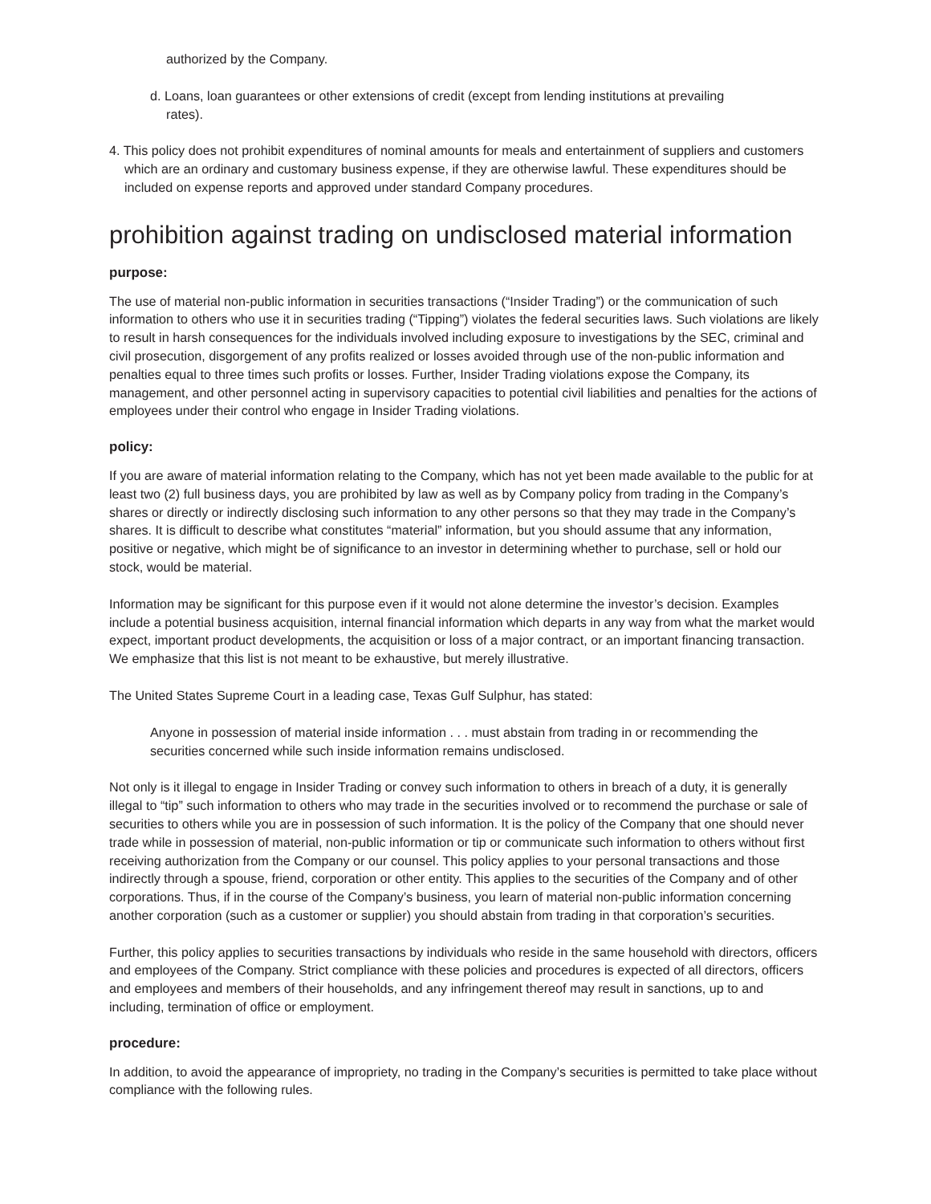authorized by the Company.
d. Loans, loan guarantees or other extensions of credit (except from lending institutions at prevailing rates).
4. This policy does not prohibit expenditures of nominal amounts for meals and entertainment of suppliers and customers which are an ordinary and customary business expense, if they are otherwise lawful. These expenditures should be included on expense reports and approved under standard Company procedures.
prohibition against trading on undisclosed material information
purpose:
The use of material non-public information in securities transactions (“Insider Trading”) or the communication of such information to others who use it in securities trading (“Tipping”) violates the federal securities laws. Such violations are likely to result in harsh consequences for the individuals involved including exposure to investigations by the SEC, criminal and civil prosecution, disgorgement of any profits realized or losses avoided through use of the non-public information and penalties equal to three times such profits or losses. Further, Insider Trading violations expose the Company, its management, and other personnel acting in supervisory capacities to potential civil liabilities and penalties for the actions of employees under their control who engage in Insider Trading violations.
policy:
If you are aware of material information relating to the Company, which has not yet been made available to the public for at least two (2) full business days, you are prohibited by law as well as by Company policy from trading in the Company’s shares or directly or indirectly disclosing such information to any other persons so that they may trade in the Company’s shares. It is difficult to describe what constitutes “material” information, but you should assume that any information, positive or negative, which might be of significance to an investor in determining whether to purchase, sell or hold our stock, would be material.
Information may be significant for this purpose even if it would not alone determine the investor’s decision. Examples include a potential business acquisition, internal financial information which departs in any way from what the market would expect, important product developments, the acquisition or loss of a major contract, or an important financing transaction. We emphasize that this list is not meant to be exhaustive, but merely illustrative.
The United States Supreme Court in a leading case, Texas Gulf Sulphur, has stated:
Anyone in possession of material inside information . . . must abstain from trading in or recommending the securities concerned while such inside information remains undisclosed.
Not only is it illegal to engage in Insider Trading or convey such information to others in breach of a duty, it is generally illegal to “tip” such information to others who may trade in the securities involved or to recommend the purchase or sale of securities to others while you are in possession of such information. It is the policy of the Company that one should never trade while in possession of material, non-public information or tip or communicate such information to others without first receiving authorization from the Company or our counsel. This policy applies to your personal transactions and those indirectly through a spouse, friend, corporation or other entity. This applies to the securities of the Company and of other corporations. Thus, if in the course of the Company’s business, you learn of material non-public information concerning another corporation (such as a customer or supplier) you should abstain from trading in that corporation’s securities.
Further, this policy applies to securities transactions by individuals who reside in the same household with directors, officers and employees of the Company. Strict compliance with these policies and procedures is expected of all directors, officers and employees and members of their households, and any infringement thereof may result in sanctions, up to and including, termination of office or employment.
procedure:
In addition, to avoid the appearance of impropriety, no trading in the Company’s securities is permitted to take place without compliance with the following rules.